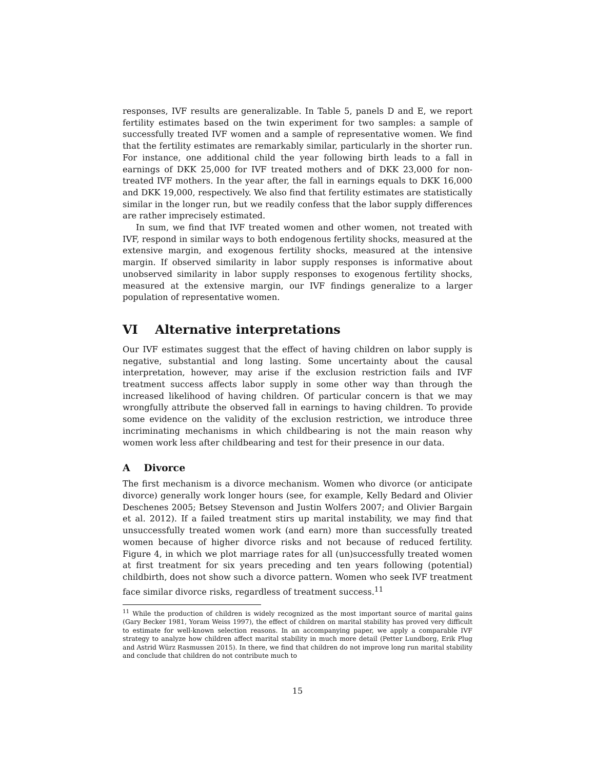responses, IVF results are generalizable. In Table 5, panels D and E, we report fertility estimates based on the twin experiment for two samples: a sample of successfully treated IVF women and a sample of representative women. We find that the fertility estimates are remarkably similar, particularly in the shorter run. For instance, one additional child the year following birth leads to a fall in earnings of DKK 25,000 for IVF treated mothers and of DKK 23,000 for non-treated IVF mothers. In the year after, the fall in earnings equals to DKK 16,000 and DKK 19,000, respectively. We also find that fertility estimates are statistically similar in the longer run, but we readily confess that the labor supply differences are rather imprecisely estimated.
In sum, we find that IVF treated women and other women, not treated with IVF, respond in similar ways to both endogenous fertility shocks, measured at the extensive margin, and exogenous fertility shocks, measured at the intensive margin. If observed similarity in labor supply responses is informative about unobserved similarity in labor supply responses to exogenous fertility shocks, measured at the extensive margin, our IVF findings generalize to a larger population of representative women.
VI Alternative interpretations
Our IVF estimates suggest that the effect of having children on labor supply is negative, substantial and long lasting. Some uncertainty about the causal interpretation, however, may arise if the exclusion restriction fails and IVF treatment success affects labor supply in some other way than through the increased likelihood of having children. Of particular concern is that we may wrongfully attribute the observed fall in earnings to having children. To provide some evidence on the validity of the exclusion restriction, we introduce three incriminating mechanisms in which childbearing is not the main reason why women work less after childbearing and test for their presence in our data.
A Divorce
The first mechanism is a divorce mechanism. Women who divorce (or anticipate divorce) generally work longer hours (see, for example, Kelly Bedard and Olivier Deschenes 2005; Betsey Stevenson and Justin Wolfers 2007; and Olivier Bargain et al. 2012). If a failed treatment stirs up marital instability, we may find that unsuccessfully treated women work (and earn) more than successfully treated women because of higher divorce risks and not because of reduced fertility. Figure 4, in which we plot marriage rates for all (un)successfully treated women at first treatment for six years preceding and ten years following (potential) childbirth, does not show such a divorce pattern. Women who seek IVF treatment face similar divorce risks, regardless of treatment success.<sup>11</sup>
<sup>11</sup> While the production of children is widely recognized as the most important source of marital gains (Gary Becker 1981, Yoram Weiss 1997), the effect of children on marital stability has proved very difficult to estimate for well-known selection reasons. In an accompanying paper, we apply a comparable IVF strategy to analyze how children affect marital stability in much more detail (Petter Lundborg, Erik Plug and Astrid Würz Rasmussen 2015). In there, we find that children do not improve long run marital stability and conclude that children do not contribute much to
15